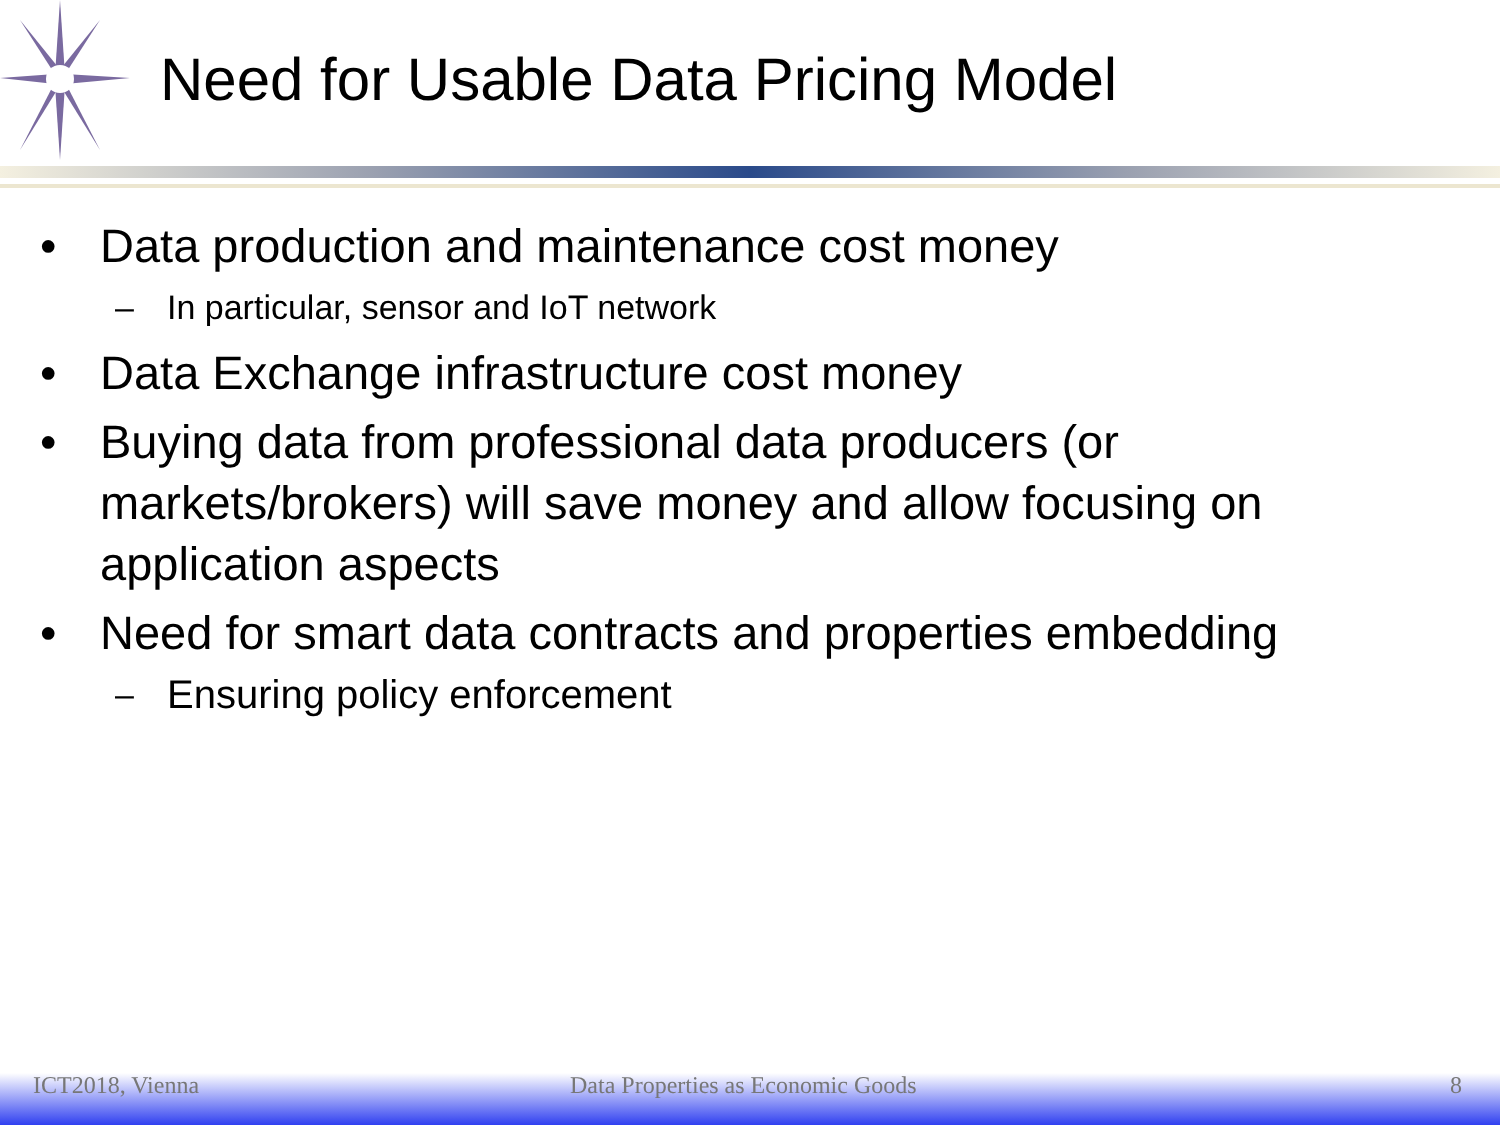Need for Usable Data Pricing Model
• Data production and maintenance cost money
– In particular, sensor and IoT network
• Data Exchange infrastructure cost money
• Buying data from professional data producers (or markets/brokers) will save money and allow focusing on application aspects
• Need for smart data contracts and properties embedding
– Ensuring policy enforcement
ICT2018, Vienna Data Properties as Economic Goods 8